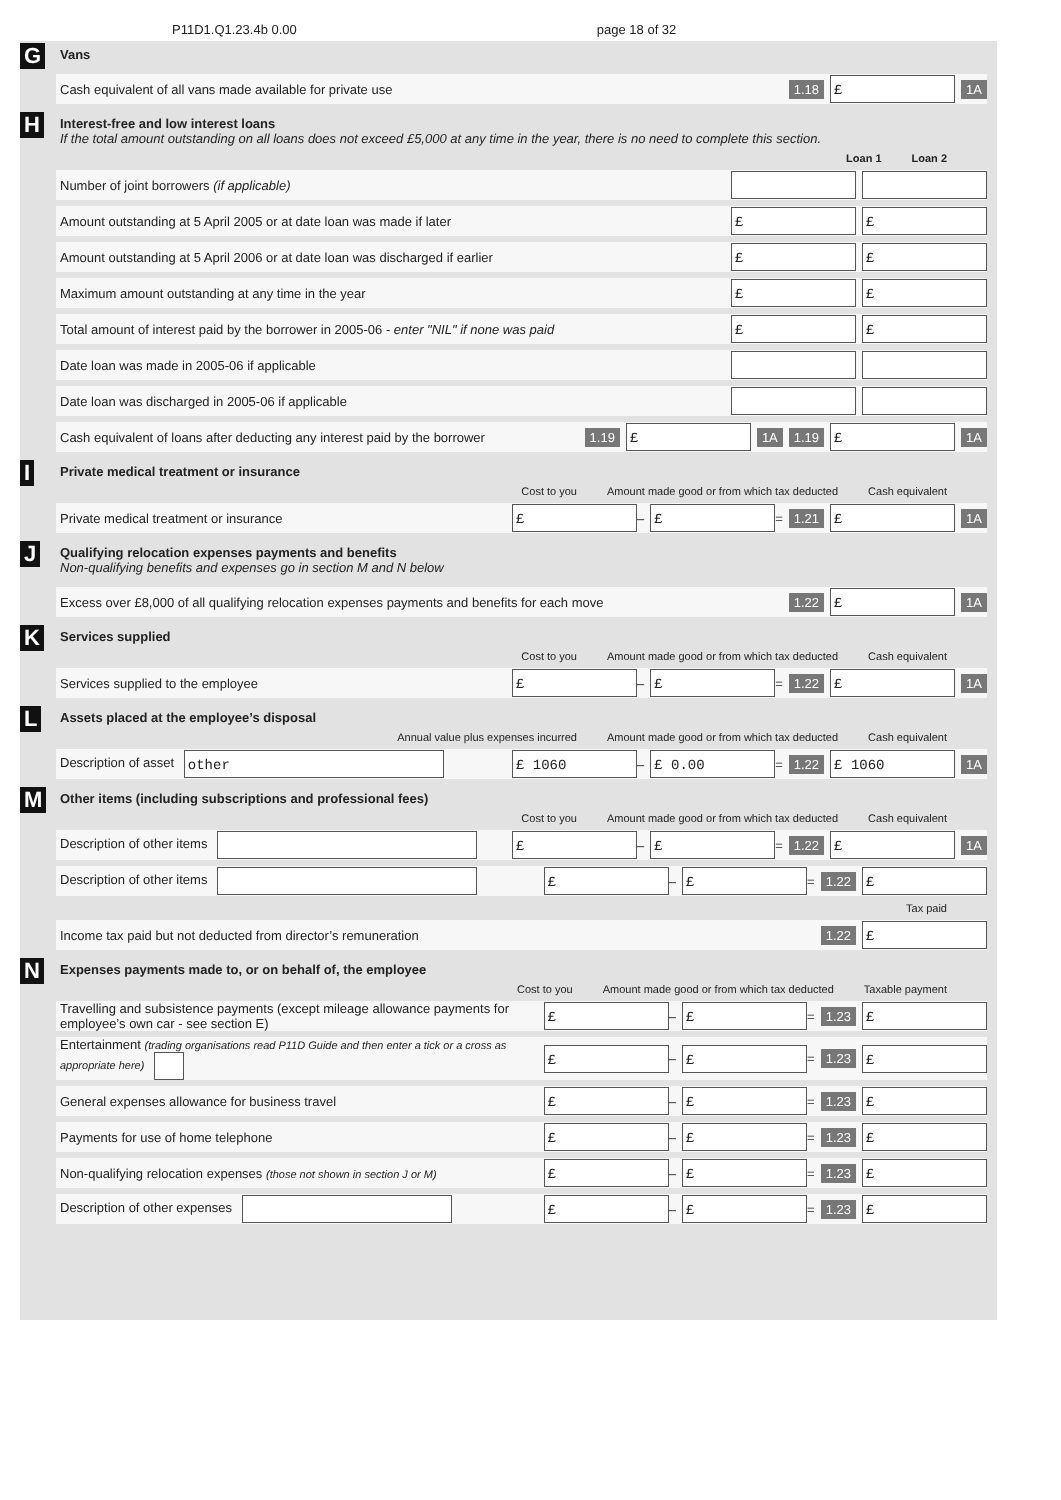P11D1.Q1.23.4b 0.00 page 18 of 32
G
Vans
Cash equivalent of all vans made available for private use 1.18 £ 1A
H
Interest-free and low interest loans
If the total amount outstanding on all loans does not exceed £5,000 at any time in the year, there is no need to complete this section.
Loan 1 Loan 2
Number of joint borrowers (if applicable)
Amount outstanding at 5 April 2005 or at date loan was made if later £ £
Amount outstanding at 5 April 2006 or at date loan was discharged if earlier £ £
Maximum amount outstanding at any time in the year £ £
Total amount of interest paid by the borrower in 2005-06 - enter "NIL" if none was paid £ £
Date loan was made in 2005-06 if applicable
Date loan was discharged in 2005-06 if applicable
Cash equivalent of loans after deducting any interest paid by the borrower 1.19 £ 1A 1.19 £ 1A
I
Private medical treatment or insurance
Cost to you Amount made good or from which tax deducted Cash equivalent
Private medical treatment or insurance £ – £ = 1.21 £ 1A
J
Qualifying relocation expenses payments and benefits
Non-qualifying benefits and expenses go in section M and N below
Excess over £8,000 of all qualifying relocation expenses payments and benefits for each move 1.22 £ 1A
K
Services supplied
Cost to you Amount made good or from which tax deducted Cash equivalent
Services supplied to the employee £ – £ = 1.22 £ 1A
L
Assets placed at the employee’s disposal
Annual value plus expenses incurred Amount made good or from which tax deducted Cash equivalent
Description of asset other £ 1060 – £ 0.00 = 1.22 £ 1060 1A
M
Other items (including subscriptions and professional fees)
Cost to you Amount made good or from which tax deducted Cash equivalent
Description of other items £ – £ = 1.22 £ 1A
Description of other items £ – £ = 1.22 £
Tax paid
Income tax paid but not deducted from director’s remuneration 1.22 £
N
Expenses payments made to, or on behalf of, the employee
Cost to you Amount made good or from which tax deducted Taxable payment
Travelling and subsistence payments (except mileage allowance payments for employee’s own car - see section E) £ – £ = 1.23 £
Entertainment (trading organisations read P11D Guide and then enter a tick or a cross as appropriate here) £ – £ = 1.23 £
General expenses allowance for business travel £ – £ = 1.23 £
Payments for use of home telephone £ – £ = 1.23 £
Non-qualifying relocation expenses (those not shown in section J or M) £ – £ = 1.23 £
Description of other expenses £ – £ = 1.23 £